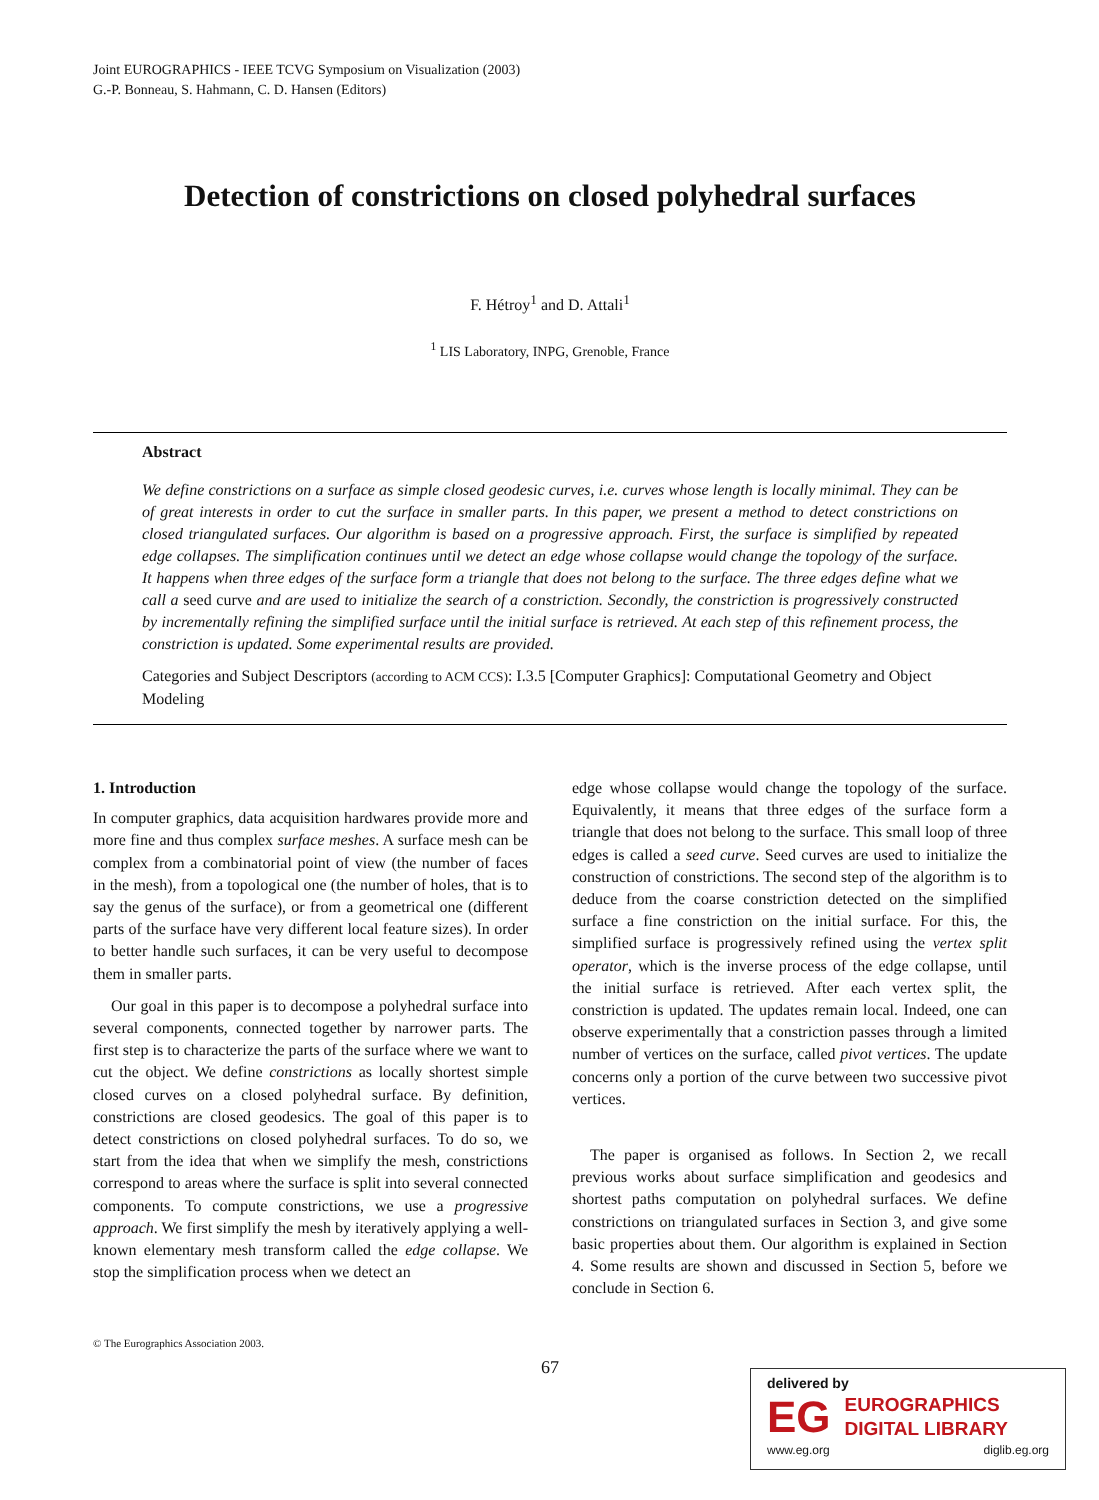Joint EUROGRAPHICS - IEEE TCVG Symposium on Visualization (2003)
G.-P. Bonneau, S. Hahmann, C. D. Hansen (Editors)
Detection of constrictions on closed polyhedral surfaces
F. Hétroy<sup>1</sup> and D. Attali<sup>1</sup>
<sup>1</sup> LIS Laboratory, INPG, Grenoble, France
Abstract
We define constrictions on a surface as simple closed geodesic curves, i.e. curves whose length is locally minimal. They can be of great interests in order to cut the surface in smaller parts. In this paper, we present a method to detect constrictions on closed triangulated surfaces. Our algorithm is based on a progressive approach. First, the surface is simplified by repeated edge collapses. The simplification continues until we detect an edge whose collapse would change the topology of the surface. It happens when three edges of the surface form a triangle that does not belong to the surface. The three edges define what we call a seed curve and are used to initialize the search of a constriction. Secondly, the constriction is progressively constructed by incrementally refining the simplified surface until the initial surface is retrieved. At each step of this refinement process, the constriction is updated. Some experimental results are provided.
Categories and Subject Descriptors (according to ACM CCS): I.3.5 [Computer Graphics]: Computational Geometry and Object Modeling
1. Introduction
In computer graphics, data acquisition hardwares provide more and more fine and thus complex surface meshes. A surface mesh can be complex from a combinatorial point of view (the number of faces in the mesh), from a topological one (the number of holes, that is to say the genus of the surface), or from a geometrical one (different parts of the surface have very different local feature sizes). In order to better handle such surfaces, it can be very useful to decompose them in smaller parts.
Our goal in this paper is to decompose a polyhedral surface into several components, connected together by narrower parts. The first step is to characterize the parts of the surface where we want to cut the object. We define constrictions as locally shortest simple closed curves on a closed polyhedral surface. By definition, constrictions are closed geodesics. The goal of this paper is to detect constrictions on closed polyhedral surfaces. To do so, we start from the idea that when we simplify the mesh, constrictions correspond to areas where the surface is split into several connected components. To compute constrictions, we use a progressive approach. We first simplify the mesh by iteratively applying a well-known elementary mesh transform called the edge collapse. We stop the simplification process when we detect an
edge whose collapse would change the topology of the surface. Equivalently, it means that three edges of the surface form a triangle that does not belong to the surface. This small loop of three edges is called a seed curve. Seed curves are used to initialize the construction of constrictions. The second step of the algorithm is to deduce from the coarse constriction detected on the simplified surface a fine constriction on the initial surface. For this, the simplified surface is progressively refined using the vertex split operator, which is the inverse process of the edge collapse, until the initial surface is retrieved. After each vertex split, the constriction is updated. The updates remain local. Indeed, one can observe experimentally that a constriction passes through a limited number of vertices on the surface, called pivot vertices. The update concerns only a portion of the curve between two successive pivot vertices.
The paper is organised as follows. In Section 2, we recall previous works about surface simplification and geodesics and shortest paths computation on polyhedral surfaces. We define constrictions on triangulated surfaces in Section 3, and give some basic properties about them. Our algorithm is explained in Section 4. Some results are shown and discussed in Section 5, before we conclude in Section 6.
© The Eurographics Association 2003.
67
delivered by
EG
EUROGRAPHICS
DIGITAL LIBRARY
www.eg.org diglib.eg.org